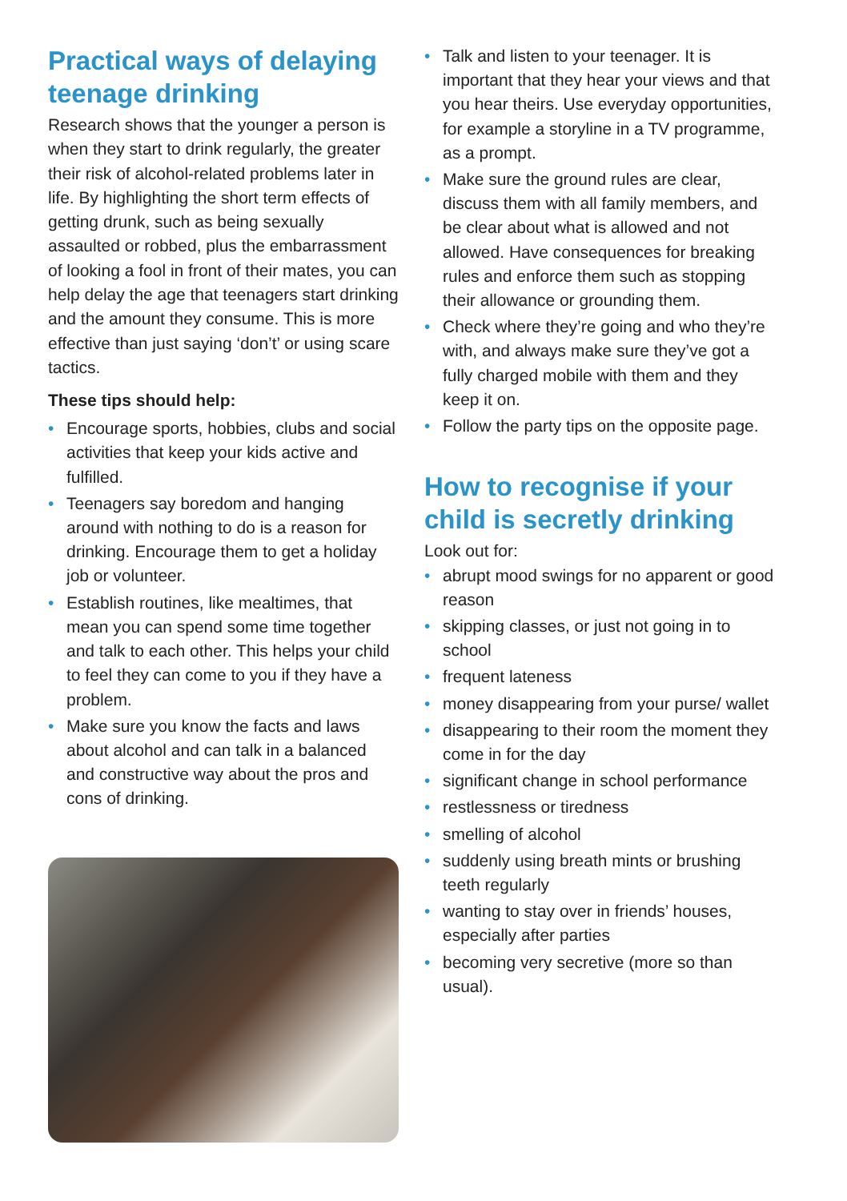Practical ways of delaying teenage drinking
Research shows that the younger a person is when they start to drink regularly, the greater their risk of alcohol-related problems later in life. By highlighting the short term effects of getting drunk, such as being sexually assaulted or robbed, plus the embarrassment of looking a fool in front of their mates, you can help delay the age that teenagers start drinking and the amount they consume. This is more effective than just saying ‘don’t’ or using scare tactics.
These tips should help:
• Encourage sports, hobbies, clubs and social activities that keep your kids active and fulfilled.
• Teenagers say boredom and hanging around with nothing to do is a reason for drinking. Encourage them to get a holiday job or volunteer.
• Establish routines, like mealtimes, that mean you can spend some time together and talk to each other. This helps your child to feel they can come to you if they have a problem.
• Make sure you know the facts and laws about alcohol and can talk in a balanced and constructive way about the pros and cons of drinking.
• Talk and listen to your teenager. It is important that they hear your views and that you hear theirs. Use everyday opportunities, for example a storyline in a TV programme, as a prompt.
• Make sure the ground rules are clear, discuss them with all family members, and be clear about what is allowed and not allowed. Have consequences for breaking rules and enforce them such as stopping their allowance or grounding them.
• Check where they’re going and who they’re with, and always make sure they’ve got a fully charged mobile with them and they keep it on.
• Follow the party tips on the opposite page.
How to recognise if your child is secretly drinking
Look out for:
• abrupt mood swings for no apparent or good reason
• skipping classes, or just not going in to school
• frequent lateness
• money disappearing from your purse/ wallet
• disappearing to their room the moment they come in for the day
• significant change in school performance
• restlessness or tiredness
• smelling of alcohol
• suddenly using breath mints or brushing teeth regularly
• wanting to stay over in friends’ houses, especially after parties
• becoming very secretive (more so than usual).